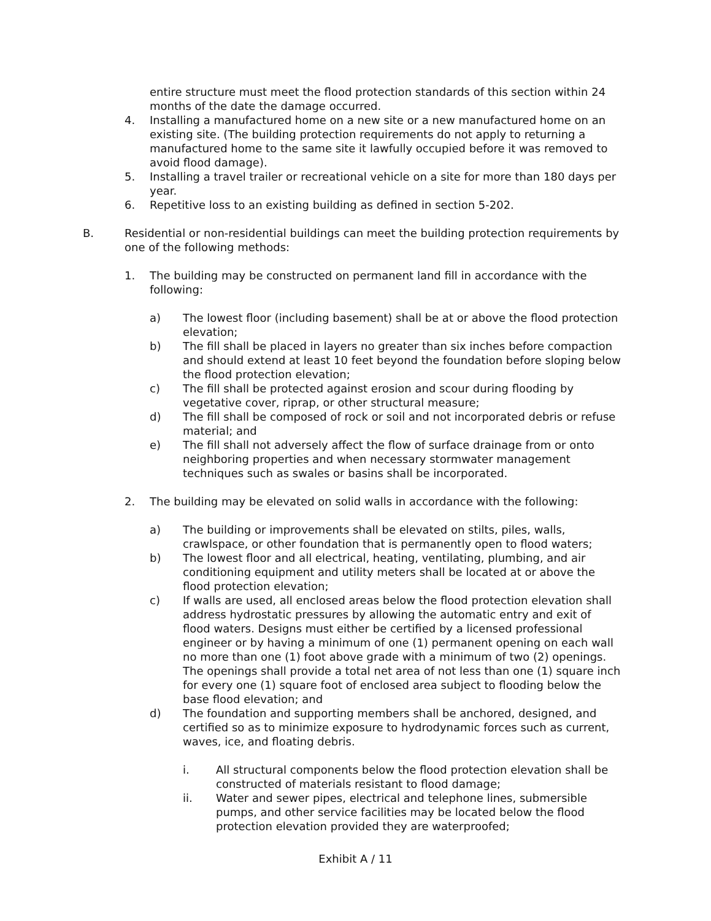entire structure must meet the flood protection standards of this section within 24 months of the date the damage occurred.
4. Installing a manufactured home on a new site or a new manufactured home on an existing site. (The building protection requirements do not apply to returning a manufactured home to the same site it lawfully occupied before it was removed to avoid flood damage).
5. Installing a travel trailer or recreational vehicle on a site for more than 180 days per year.
6. Repetitive loss to an existing building as defined in section 5-202.
B. Residential or non-residential buildings can meet the building protection requirements by one of the following methods:
1. The building may be constructed on permanent land fill in accordance with the following:
a) The lowest floor (including basement) shall be at or above the flood protection elevation;
b) The fill shall be placed in layers no greater than six inches before compaction and should extend at least 10 feet beyond the foundation before sloping below the flood protection elevation;
c) The fill shall be protected against erosion and scour during flooding by vegetative cover, riprap, or other structural measure;
d) The fill shall be composed of rock or soil and not incorporated debris or refuse material; and
e) The fill shall not adversely affect the flow of surface drainage from or onto neighboring properties and when necessary stormwater management techniques such as swales or basins shall be incorporated.
2. The building may be elevated on solid walls in accordance with the following:
a) The building or improvements shall be elevated on stilts, piles, walls, crawlspace, or other foundation that is permanently open to flood waters;
b) The lowest floor and all electrical, heating, ventilating, plumbing, and air conditioning equipment and utility meters shall be located at or above the flood protection elevation;
c) If walls are used, all enclosed areas below the flood protection elevation shall address hydrostatic pressures by allowing the automatic entry and exit of flood waters. Designs must either be certified by a licensed professional engineer or by having a minimum of one (1) permanent opening on each wall no more than one (1) foot above grade with a minimum of two (2) openings. The openings shall provide a total net area of not less than one (1) square inch for every one (1) square foot of enclosed area subject to flooding below the base flood elevation; and
d) The foundation and supporting members shall be anchored, designed, and certified so as to minimize exposure to hydrodynamic forces such as current, waves, ice, and floating debris.
i. All structural components below the flood protection elevation shall be constructed of materials resistant to flood damage;
ii. Water and sewer pipes, electrical and telephone lines, submersible pumps, and other service facilities may be located below the flood protection elevation provided they are waterproofed;
Exhibit A / 11